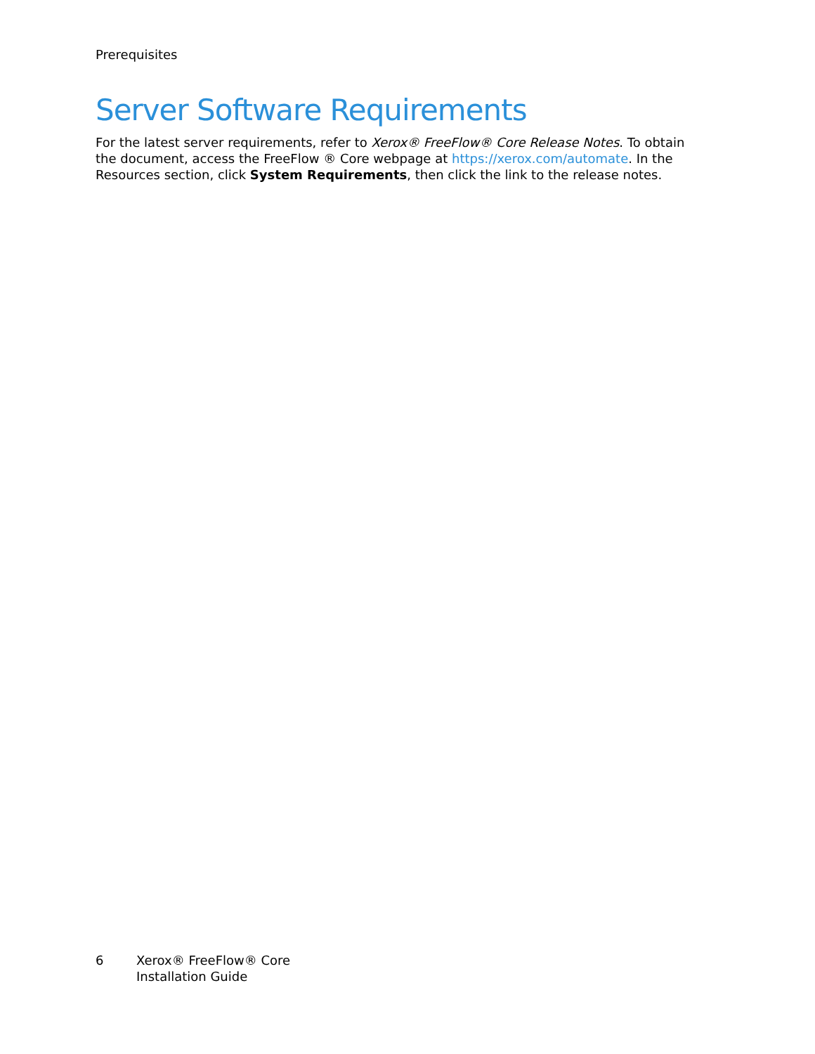Prerequisites
Server Software Requirements
For the latest server requirements, refer to Xerox® FreeFlow® Core Release Notes. To obtain the document, access the FreeFlow ® Core webpage at https://xerox.com/automate. In the Resources section, click System Requirements, then click the link to the release notes.
6 Xerox® FreeFlow® Core
Installation Guide